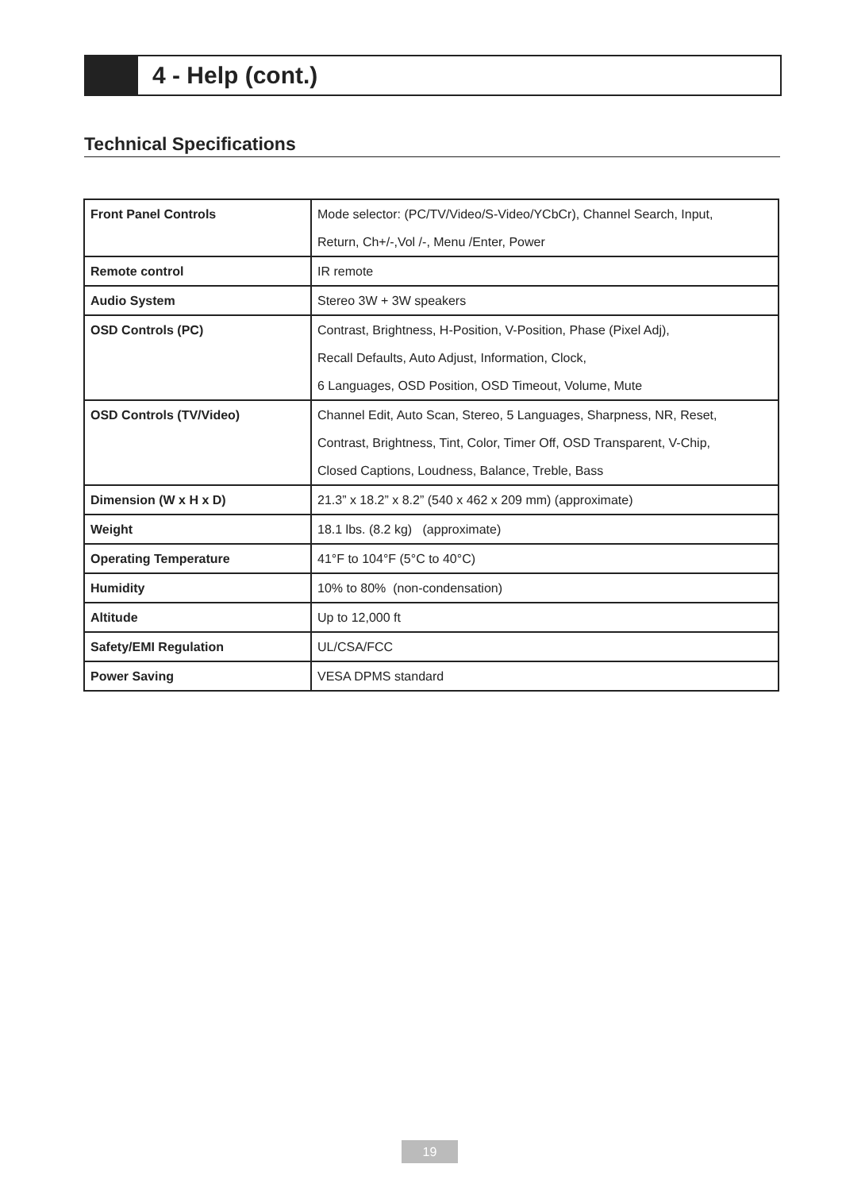4 - Help (cont.)
Technical Specifications
| Front Panel Controls | Mode selector: (PC/TV/Video/S-Video/YCbCr), Channel Search, Input, Return, Ch+/-,Vol /-, Menu /Enter, Power |
| Remote control | IR remote |
| Audio System | Stereo 3W + 3W speakers |
| OSD Controls (PC) | Contrast, Brightness, H-Position, V-Position, Phase (Pixel Adj), Recall Defaults, Auto Adjust, Information, Clock, 6 Languages, OSD Position, OSD Timeout, Volume, Mute |
| OSD Controls (TV/Video) | Channel Edit, Auto Scan, Stereo, 5 Languages, Sharpness, NR, Reset, Contrast, Brightness, Tint, Color, Timer Off, OSD Transparent, V-Chip, Closed Captions, Loudness, Balance, Treble, Bass |
| Dimension (W x H x D) | 21.3” x 18.2” x 8.2” (540 x 462 x 209 mm) (approximate) |
| Weight | 18.1 lbs. (8.2 kg) (approximate) |
| Operating Temperature | 41°F to 104°F (5°C to 40°C) |
| Humidity | 10% to 80% (non-condensation) |
| Altitude | Up to 12,000 ft |
| Safety/EMI Regulation | UL/CSA/FCC |
| Power Saving | VESA DPMS standard |
19